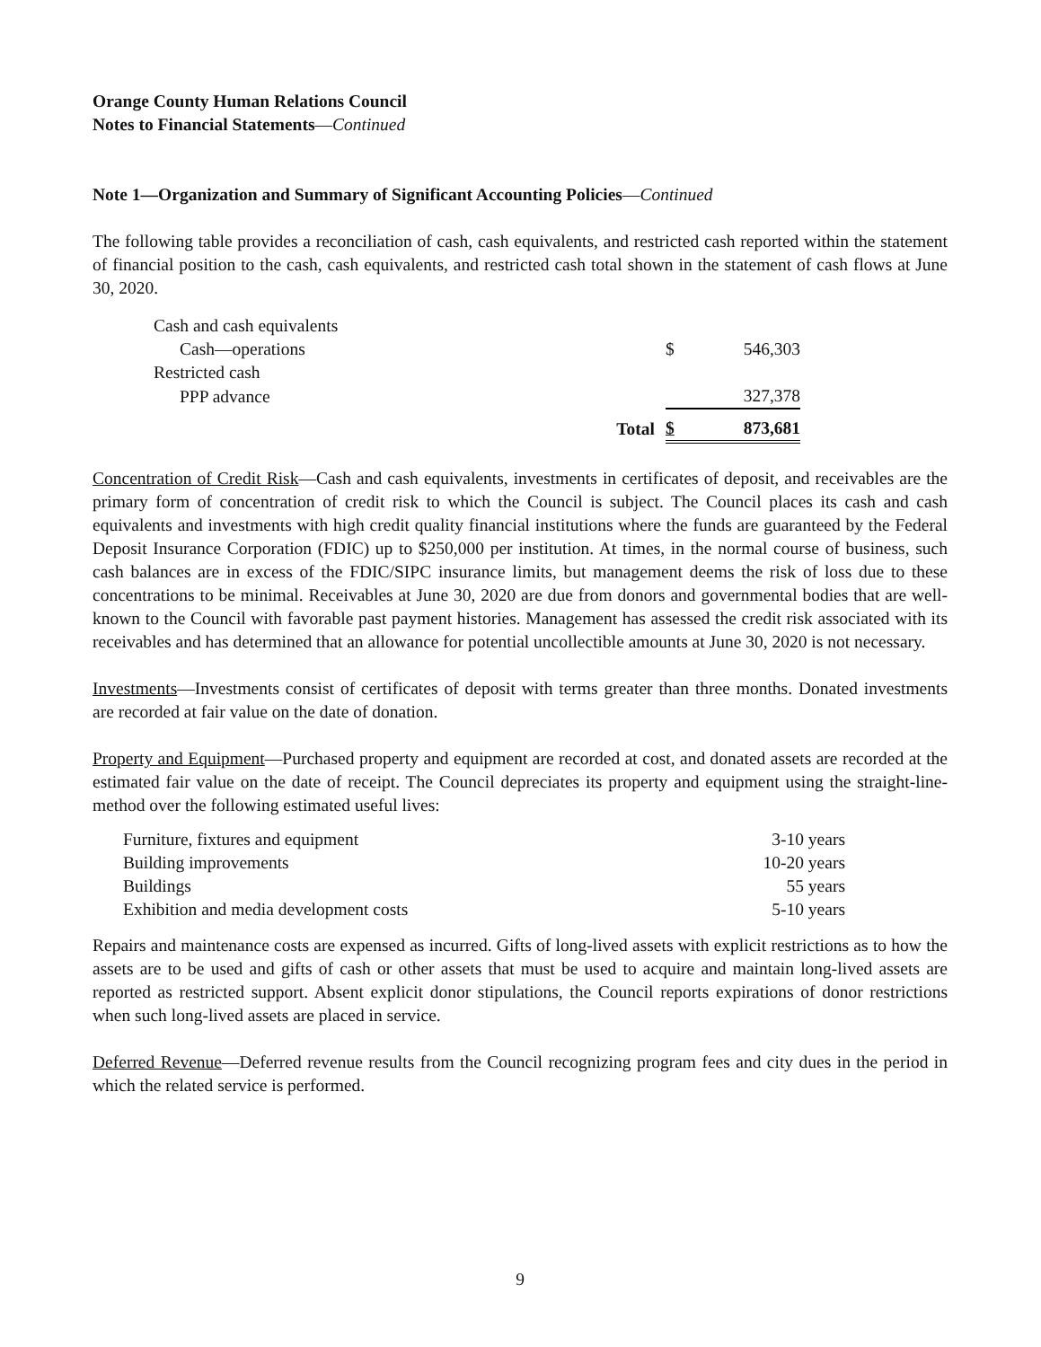Orange County Human Relations Council
Notes to Financial Statements—Continued
Note 1—Organization and Summary of Significant Accounting Policies—Continued
The following table provides a reconciliation of cash, cash equivalents, and restricted cash reported within the statement of financial position to the cash, cash equivalents, and restricted cash total shown in the statement of cash flows at June 30, 2020.
| Cash and cash equivalents | | | |
| Cash—operations | | $ | 546,303 |
| Restricted cash | | | |
| PPP advance | | | 327,378 |
| | Total | $ | 873,681 |
Concentration of Credit Risk—Cash and cash equivalents, investments in certificates of deposit, and receivables are the primary form of concentration of credit risk to which the Council is subject. The Council places its cash and cash equivalents and investments with high credit quality financial institutions where the funds are guaranteed by the Federal Deposit Insurance Corporation (FDIC) up to $250,000 per institution. At times, in the normal course of business, such cash balances are in excess of the FDIC/SIPC insurance limits, but management deems the risk of loss due to these concentrations to be minimal. Receivables at June 30, 2020 are due from donors and governmental bodies that are well-known to the Council with favorable past payment histories. Management has assessed the credit risk associated with its receivables and has determined that an allowance for potential uncollectible amounts at June 30, 2020 is not necessary.
Investments—Investments consist of certificates of deposit with terms greater than three months. Donated investments are recorded at fair value on the date of donation.
Property and Equipment—Purchased property and equipment are recorded at cost, and donated assets are recorded at the estimated fair value on the date of receipt. The Council depreciates its property and equipment using the straight-line-method over the following estimated useful lives:
| Furniture, fixtures and equipment | 3-10 years |
| Building improvements | 10-20 years |
| Buildings | 55 years |
| Exhibition and media development costs | 5-10 years |
Repairs and maintenance costs are expensed as incurred. Gifts of long-lived assets with explicit restrictions as to how the assets are to be used and gifts of cash or other assets that must be used to acquire and maintain long-lived assets are reported as restricted support. Absent explicit donor stipulations, the Council reports expirations of donor restrictions when such long-lived assets are placed in service.
Deferred Revenue—Deferred revenue results from the Council recognizing program fees and city dues in the period in which the related service is performed.
9